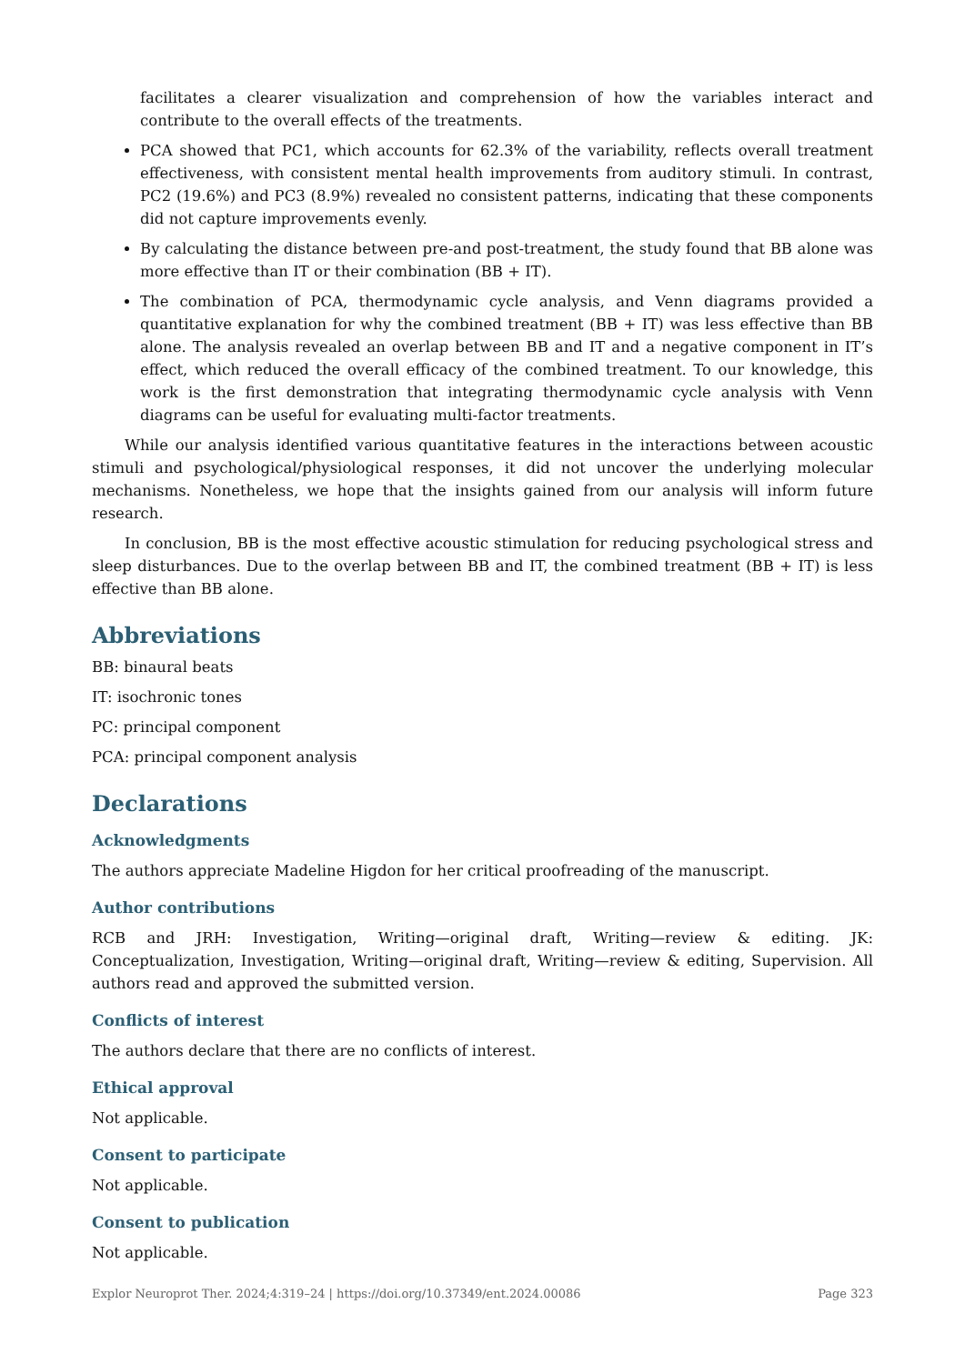facilitates a clearer visualization and comprehension of how the variables interact and contribute to the overall effects of the treatments.
PCA showed that PC1, which accounts for 62.3% of the variability, reflects overall treatment effectiveness, with consistent mental health improvements from auditory stimuli. In contrast, PC2 (19.6%) and PC3 (8.9%) revealed no consistent patterns, indicating that these components did not capture improvements evenly.
By calculating the distance between pre-and post-treatment, the study found that BB alone was more effective than IT or their combination (BB + IT).
The combination of PCA, thermodynamic cycle analysis, and Venn diagrams provided a quantitative explanation for why the combined treatment (BB + IT) was less effective than BB alone. The analysis revealed an overlap between BB and IT and a negative component in IT’s effect, which reduced the overall efficacy of the combined treatment. To our knowledge, this work is the first demonstration that integrating thermodynamic cycle analysis with Venn diagrams can be useful for evaluating multi-factor treatments.
While our analysis identified various quantitative features in the interactions between acoustic stimuli and psychological/physiological responses, it did not uncover the underlying molecular mechanisms. Nonetheless, we hope that the insights gained from our analysis will inform future research.
In conclusion, BB is the most effective acoustic stimulation for reducing psychological stress and sleep disturbances. Due to the overlap between BB and IT, the combined treatment (BB + IT) is less effective than BB alone.
Abbreviations
BB: binaural beats
IT: isochronic tones
PC: principal component
PCA: principal component analysis
Declarations
Acknowledgments
The authors appreciate Madeline Higdon for her critical proofreading of the manuscript.
Author contributions
RCB and JRH: Investigation, Writing—original draft, Writing—review & editing. JK: Conceptualization, Investigation, Writing—original draft, Writing—review & editing, Supervision. All authors read and approved the submitted version.
Conflicts of interest
The authors declare that there are no conflicts of interest.
Ethical approval
Not applicable.
Consent to participate
Not applicable.
Consent to publication
Not applicable.
Explor Neuroprot Ther. 2024;4:319–24 | https://doi.org/10.37349/ent.2024.00086 Page 323